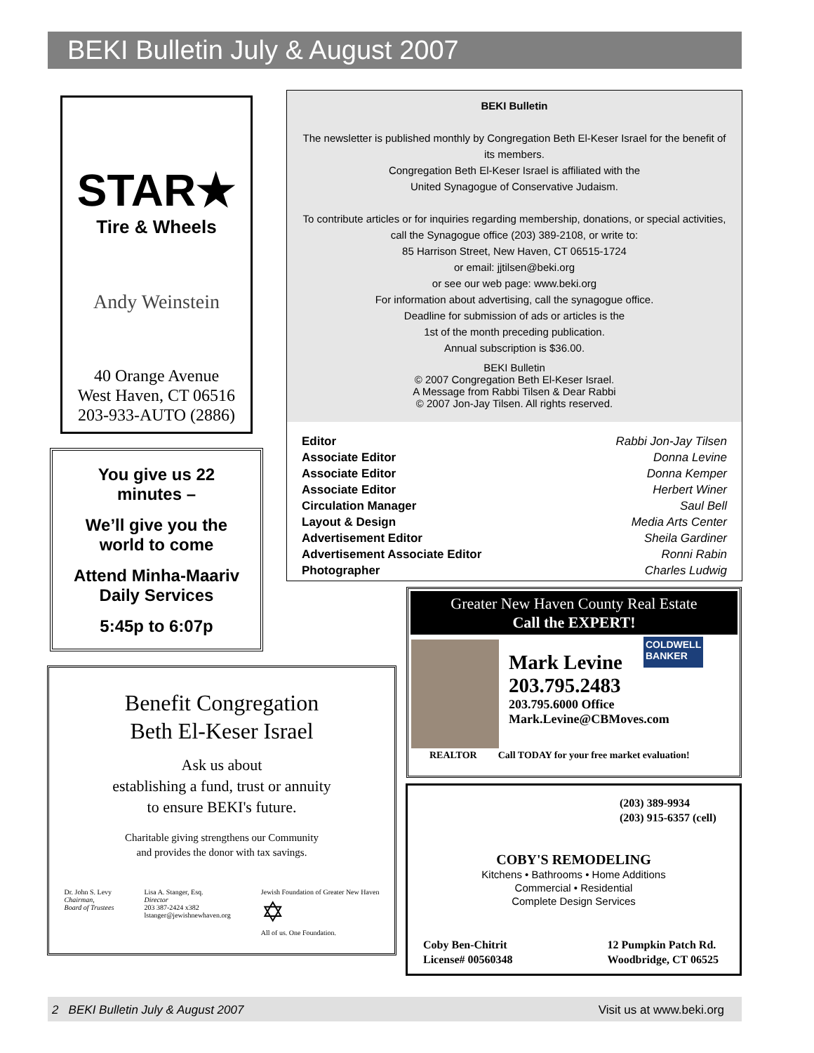BEKI Bulletin July & August 2007
STAR★
Tire & Wheels
Andy Weinstein
40 Orange Avenue
West Haven, CT 06516
203-933-AUTO (2886)
You give us 22
minutes –
We’ll give you the
world to come
Attend Minha-Maariv
Daily Services
5:45p to 6:07p
BEKI Bulletin
The newsletter is published monthly by Congregation Beth El-Keser Israel for the benefit of its members.
Congregation Beth El-Keser Israel is affiliated with the
United Synagogue of Conservative Judaism.
To contribute articles or for inquiries regarding membership, donations, or special activities, call the Synagogue office (203) 389-2108, or write to:
85 Harrison Street, New Haven, CT 06515-1724
or email: jjtilsen@beki.org
or see our web page: www.beki.org
For information about advertising, call the synagogue office.
Deadline for submission of ads or articles is the
1st of the month preceding publication.
Annual subscription is $36.00.
BEKI Bulletin
© 2007 Congregation Beth El-Keser Israel.
A Message from Rabbi Tilsen & Dear Rabbi
© 2007 Jon-Jay Tilsen. All rights reserved.
| Editor | Rabbi Jon-Jay Tilsen |
| Associate Editor | Donna Levine |
| Associate Editor | Donna Kemper |
| Associate Editor | Herbert Winer |
| Circulation Manager | Saul Bell |
| Layout & Design | Media Arts Center |
| Advertisement Editor | Sheila Gardiner |
| Advertisement Associate Editor | Ronni Rabin |
| Photographer | Charles Ludwig |
Benefit Congregation
Beth El-Keser Israel
Ask us about
establishing a fund, trust or annuity
to ensure BEKI's future.
Charitable giving strengthens our Community
and provides the donor with tax savings.
Dr. John S. Levy
Chairman,
Board of Trustees
Lisa A. Stanger, Esq.
Director
203 387-2424 x382
lstanger@jewishnewhaven.org
Jewish Foundation of Greater New Haven
✡
All of us. One Foundation.
Greater New Haven County Real Estate
Call the EXPERT!
Mark Levine
203.795.2483
COLDWELL
BANKER
203.795.6000 Office
Mark.Levine@CBMoves.com
REALTOR Call TODAY for your free market evaluation!
(203) 389-9934
(203) 915-6357 (cell)
COBY'S REMODELING
Kitchens • Bathrooms • Home Additions
Commercial • Residential
Complete Design Services
Coby Ben-Chitrit
License# 00560348
12 Pumpkin Patch Rd.
Woodbridge, CT 06525
2 BEKI Bulletin July & August 2007 Visit us at www.beki.org